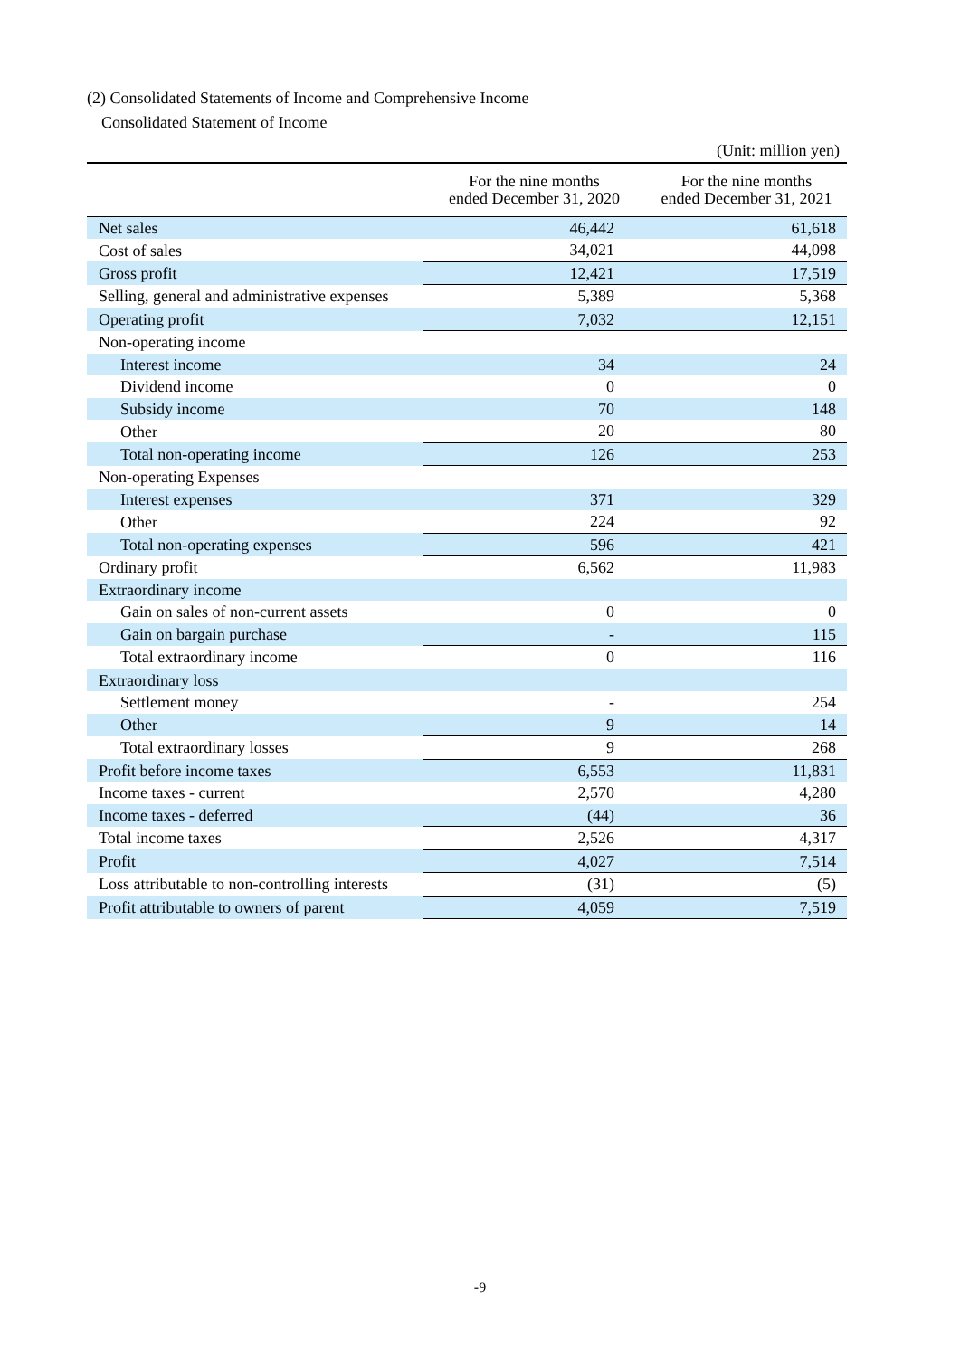(2) Consolidated Statements of Income and Comprehensive Income
Consolidated Statement of Income
| (Unit: million yen) | | |
| | For the nine months ended December 31, 2020 | For the nine months ended December 31, 2021 |
| Net sales | 46,442 | 61,618 |
| Cost of sales | 34,021 | 44,098 |
| Gross profit | 12,421 | 17,519 |
| Selling, general and administrative expenses | 5,389 | 5,368 |
| Operating profit | 7,032 | 12,151 |
| Non-operating income | | |
| Interest income | 34 | 24 |
| Dividend income | 0 | 0 |
| Subsidy income | 70 | 148 |
| Other | 20 | 80 |
| Total non-operating income | 126 | 253 |
| Non-operating Expenses | | |
| Interest expenses | 371 | 329 |
| Other | 224 | 92 |
| Total non-operating expenses | 596 | 421 |
| Ordinary profit | 6,562 | 11,983 |
| Extraordinary income | | |
| Gain on sales of non-current assets | 0 | 0 |
| Gain on bargain purchase | - | 115 |
| Total extraordinary income | 0 | 116 |
| Extraordinary loss | | |
| Settlement money | - | 254 |
| Other | 9 | 14 |
| Total extraordinary losses | 9 | 268 |
| Profit before income taxes | 6,553 | 11,831 |
| Income taxes - current | 2,570 | 4,280 |
| Income taxes - deferred | (44) | 36 |
| Total income taxes | 2,526 | 4,317 |
| Profit | 4,027 | 7,514 |
| Loss attributable to non-controlling interests | (31) | (5) |
| Profit attributable to owners of parent | 4,059 | 7,519 |
-9